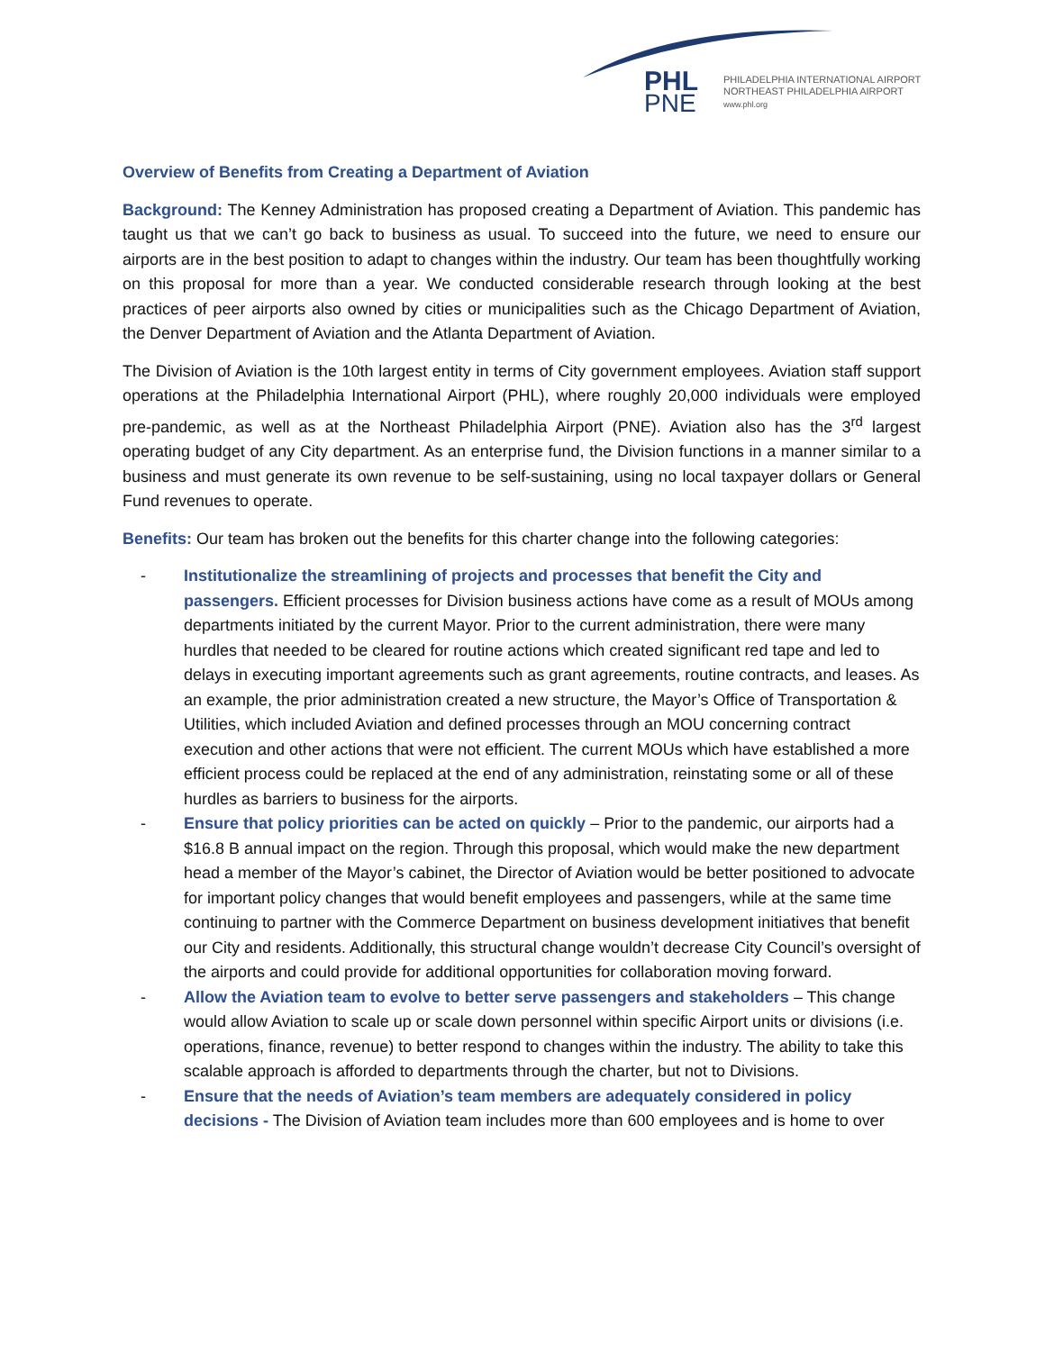PHL
PNE
PHILADELPHIA INTERNATIONAL AIRPORT
NORTHEAST PHILADELPHIA AIRPORT
www.phl.org
Overview of Benefits from Creating a Department of Aviation
Background: The Kenney Administration has proposed creating a Department of Aviation. This pandemic has taught us that we can’t go back to business as usual. To succeed into the future, we need to ensure our airports are in the best position to adapt to changes within the industry. Our team has been thoughtfully working on this proposal for more than a year. We conducted considerable research through looking at the best practices of peer airports also owned by cities or municipalities such as the Chicago Department of Aviation, the Denver Department of Aviation and the Atlanta Department of Aviation.
The Division of Aviation is the 10th largest entity in terms of City government employees. Aviation staff support operations at the Philadelphia International Airport (PHL), where roughly 20,000 individuals were employed pre-pandemic, as well as at the Northeast Philadelphia Airport (PNE). Aviation also has the 3<sup>rd</sup> largest operating budget of any City department. As an enterprise fund, the Division functions in a manner similar to a business and must generate its own revenue to be self-sustaining, using no local taxpayer dollars or General Fund revenues to operate.
Benefits: Our team has broken out the benefits for this charter change into the following categories:
- Institutionalize the streamlining of projects and processes that benefit the City and passengers. Efficient processes for Division business actions have come as a result of MOUs among departments initiated by the current Mayor. Prior to the current administration, there were many hurdles that needed to be cleared for routine actions which created significant red tape and led to delays in executing important agreements such as grant agreements, routine contracts, and leases. As an example, the prior administration created a new structure, the Mayor’s Office of Transportation & Utilities, which included Aviation and defined processes through an MOU concerning contract execution and other actions that were not efficient. The current MOUs which have established a more efficient process could be replaced at the end of any administration, reinstating some or all of these hurdles as barriers to business for the airports.
- Ensure that policy priorities can be acted on quickly – Prior to the pandemic, our airports had a $16.8 B annual impact on the region. Through this proposal, which would make the new department head a member of the Mayor’s cabinet, the Director of Aviation would be better positioned to advocate for important policy changes that would benefit employees and passengers, while at the same time continuing to partner with the Commerce Department on business development initiatives that benefit our City and residents. Additionally, this structural change wouldn’t decrease City Council’s oversight of the airports and could provide for additional opportunities for collaboration moving forward.
- Allow the Aviation team to evolve to better serve passengers and stakeholders – This change would allow Aviation to scale up or scale down personnel within specific Airport units or divisions (i.e. operations, finance, revenue) to better respond to changes within the industry. The ability to take this scalable approach is afforded to departments through the charter, but not to Divisions.
- Ensure that the needs of Aviation’s team members are adequately considered in policy decisions - The Division of Aviation team includes more than 600 employees and is home to over